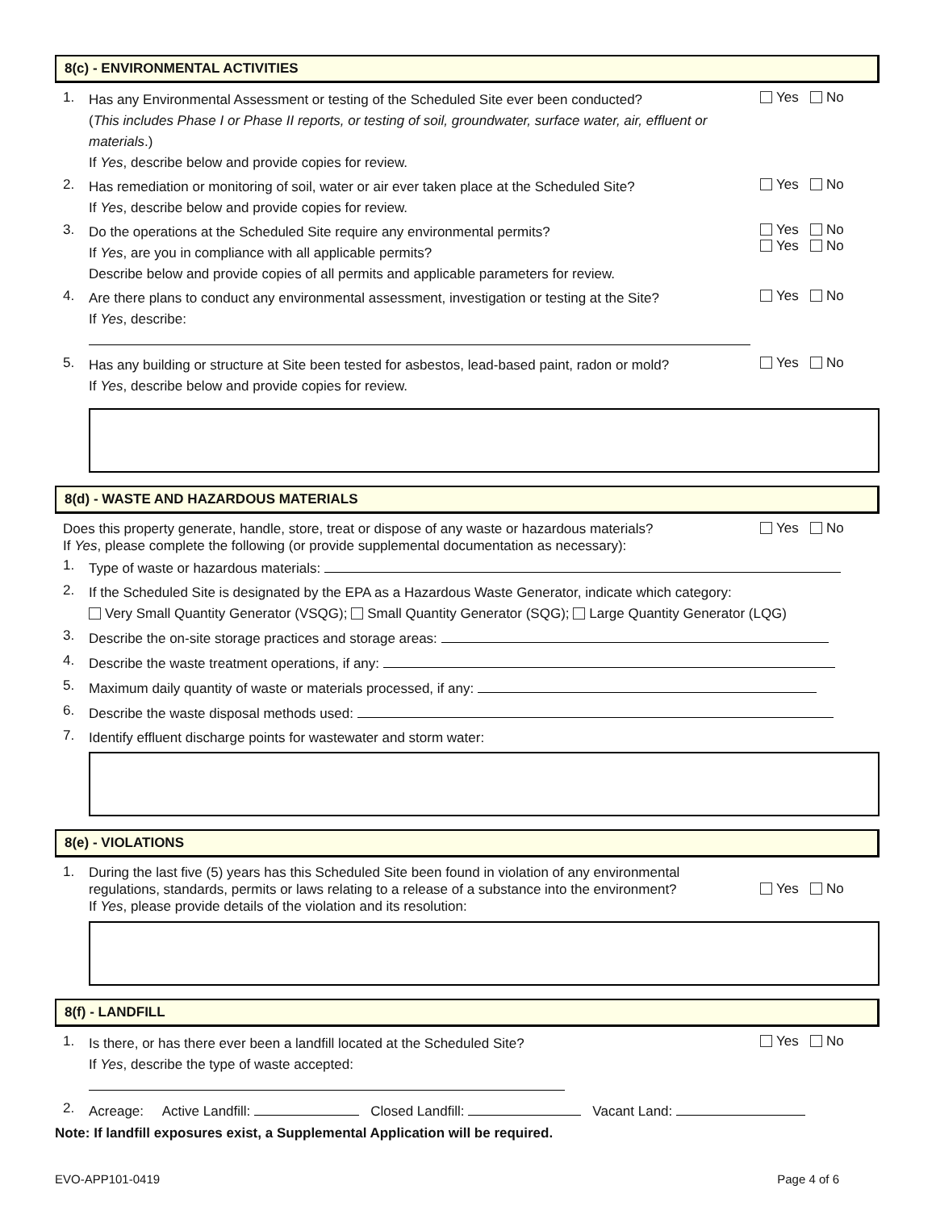8(c) - ENVIRONMENTAL ACTIVITIES
1.
Has any Environmental Assessment or testing of the Scheduled Site ever been conducted?
(This includes Phase I or Phase II reports, or testing of soil, groundwater, surface water, air, effluent or materials.)
If Yes, describe below and provide copies for review.
Yes No
2.
Has remediation or monitoring of soil, water or air ever taken place at the Scheduled Site?
If Yes, describe below and provide copies for review.
Yes No
3.
Do the operations at the Scheduled Site require any environmental permits?
If Yes, are you in compliance with all applicable permits?
Describe below and provide copies of all permits and applicable parameters for review.
Yes No
Yes No
4.
Are there plans to conduct any environmental assessment, investigation or testing at the Site?
If Yes, describe:
Yes No
5.
Has any building or structure at Site been tested for asbestos, lead-based paint, radon or mold?
If Yes, describe below and provide copies for review.
Yes No
8(d) - WASTE AND HAZARDOUS MATERIALS
Does this property generate, handle, store, treat or dispose of any waste or hazardous materials?
If Yes, please complete the following (or provide supplemental documentation as necessary):
Yes No
1.
Type of waste or hazardous materials:
2.
If the Scheduled Site is designated by the EPA as a Hazardous Waste Generator, indicate which category:
Very Small Quantity Generator (VSQG); Small Quantity Generator (SQG); Large Quantity Generator (LQG)
3.
Describe the on-site storage practices and storage areas:
4.
Describe the waste treatment operations, if any:
5.
Maximum daily quantity of waste or materials processed, if any:
6.
Describe the waste disposal methods used:
7.
Identify effluent discharge points for wastewater and storm water:
8(e) - VIOLATIONS
1.
During the last five (5) years has this Scheduled Site been found in violation of any environmental
regulations, standards, permits or laws relating to a release of a substance into the environment?
If Yes, please provide details of the violation and its resolution:
Yes No
8(f) - LANDFILL
1.
Is there, or has there ever been a landfill located at the Scheduled Site?
If Yes, describe the type of waste accepted:
Yes No
2.
Acreage: Active Landfill: Closed Landfill: Vacant Land:
Note: If landfill exposures exist, a Supplemental Application will be required.
EVO-APP101-0419 Page 4 of 6